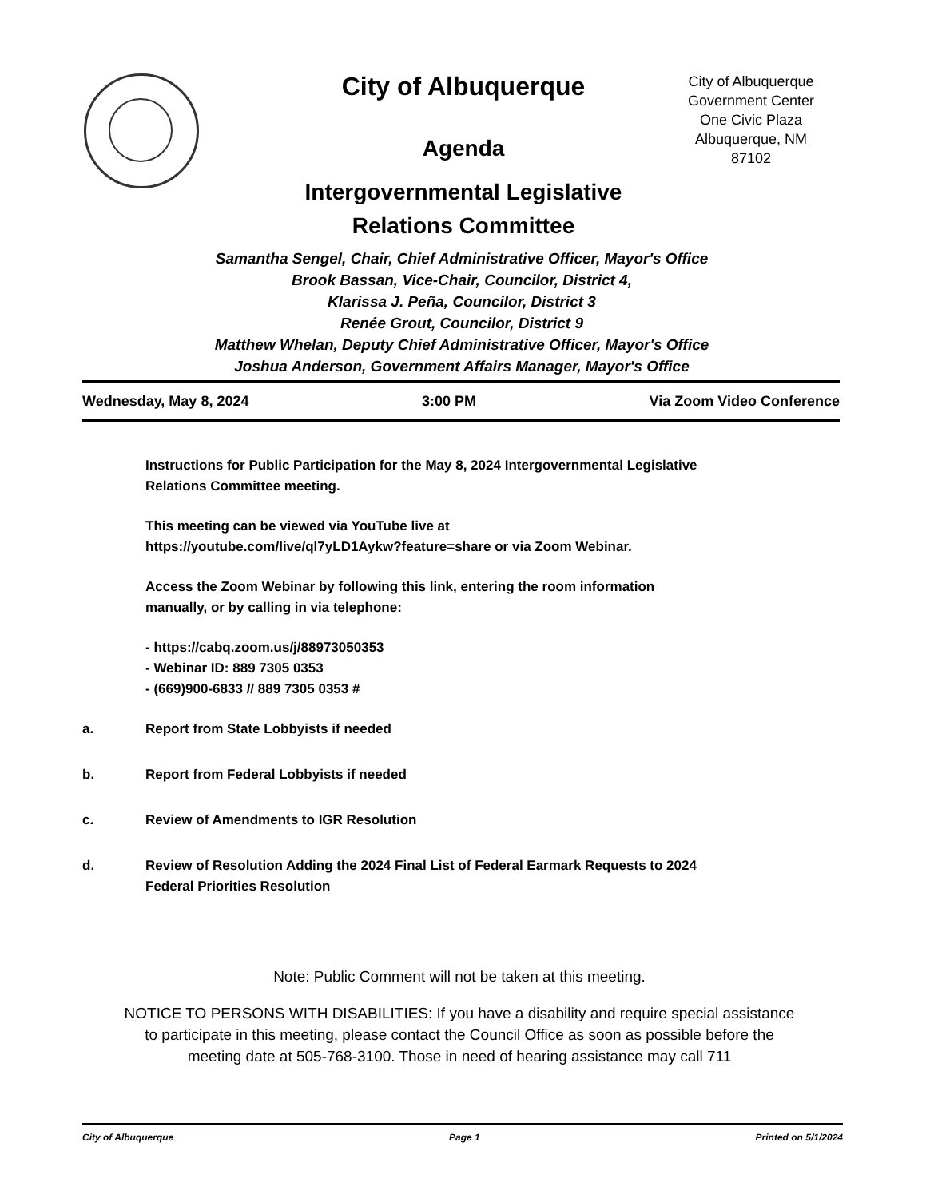City of Albuquerque
Agenda
Intergovernmental Legislative
Relations Committee
City of Albuquerque
Government Center
One Civic Plaza
Albuquerque, NM
87102
Samantha Sengel, Chair, Chief Administrative Officer, Mayor's Office
Brook Bassan, Vice-Chair, Councilor, District 4,
Klarissa J. Peña, Councilor, District 3
Renée Grout, Councilor, District 9
Matthew Whelan, Deputy Chief Administrative Officer, Mayor's Office
Joshua Anderson, Government Affairs Manager, Mayor's Office
Wednesday, May 8, 2024 3:00 PM Via Zoom Video Conference
Instructions for Public Participation for the May 8, 2024 Intergovernmental Legislative
Relations Committee meeting.
This meeting can be viewed via YouTube live at
https://youtube.com/live/ql7yLD1Aykw?feature=share or via Zoom Webinar.
Access the Zoom Webinar by following this link, entering the room information
manually, or by calling in via telephone:
- https://cabq.zoom.us/j/88973050353
- Webinar ID: 889 7305 0353
- (669)900-6833 // 889 7305 0353 #
a. Report from State Lobbyists if needed
b. Report from Federal Lobbyists if needed
c. Review of Amendments to IGR Resolution
d. Review of Resolution Adding the 2024 Final List of Federal Earmark Requests to 2024
Federal Priorities Resolution
Note: Public Comment will not be taken at this meeting.
NOTICE TO PERSONS WITH DISABILITIES: If you have a disability and require special assistance to participate in this meeting, please contact the Council Office as soon as possible before the meeting date at 505-768-3100. Those in need of hearing assistance may call 711
City of Albuquerque Page 1 Printed on 5/1/2024